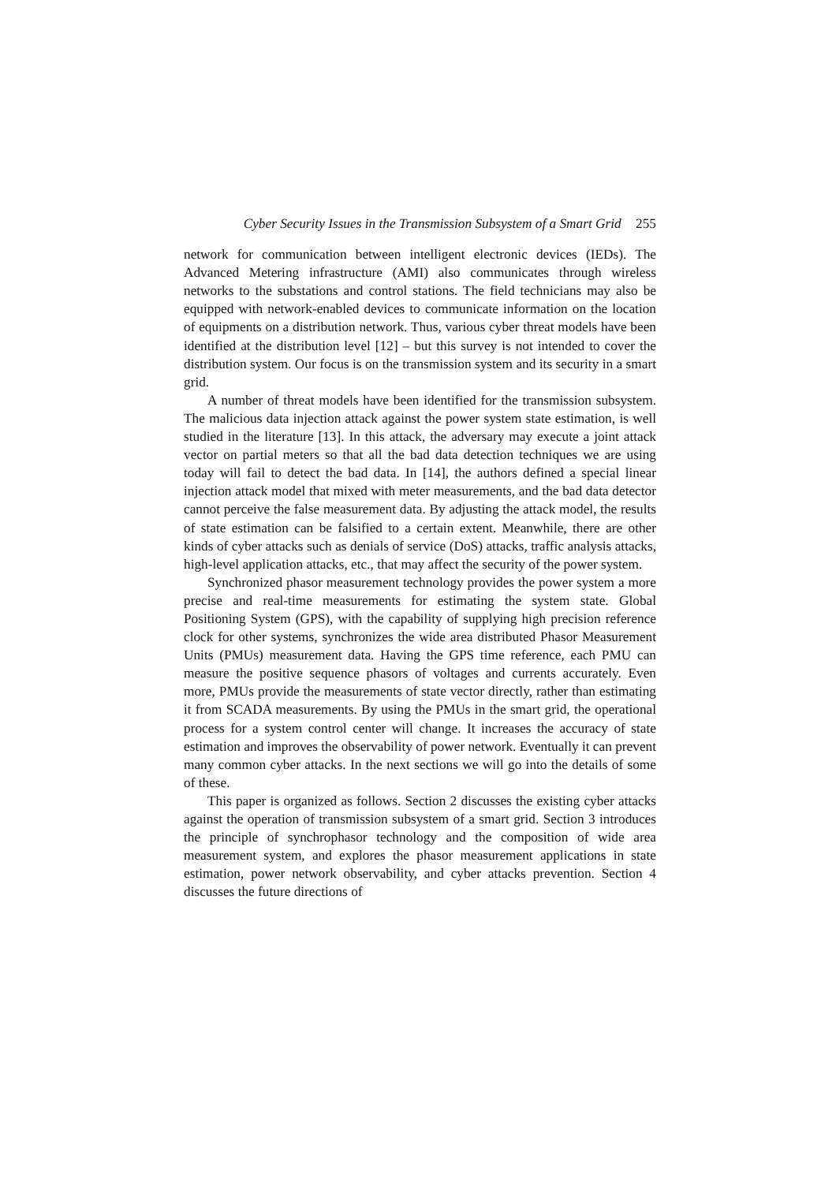Cyber Security Issues in the Transmission Subsystem of a Smart Grid 255
network for communication between intelligent electronic devices (IEDs). The Advanced Metering infrastructure (AMI) also communicates through wireless networks to the substations and control stations. The field technicians may also be equipped with network-enabled devices to communicate information on the location of equipments on a distribution network. Thus, various cyber threat models have been identified at the distribution level [12] – but this survey is not intended to cover the distribution system. Our focus is on the transmission system and its security in a smart grid.
A number of threat models have been identified for the transmission subsystem. The malicious data injection attack against the power system state estimation, is well studied in the literature [13]. In this attack, the adversary may execute a joint attack vector on partial meters so that all the bad data detection techniques we are using today will fail to detect the bad data. In [14], the authors defined a special linear injection attack model that mixed with meter measurements, and the bad data detector cannot perceive the false measurement data. By adjusting the attack model, the results of state estimation can be falsified to a certain extent. Meanwhile, there are other kinds of cyber attacks such as denials of service (DoS) attacks, traffic analysis attacks, high-level application attacks, etc., that may affect the security of the power system.
Synchronized phasor measurement technology provides the power system a more precise and real-time measurements for estimating the system state. Global Positioning System (GPS), with the capability of supplying high precision reference clock for other systems, synchronizes the wide area distributed Phasor Measurement Units (PMUs) measurement data. Having the GPS time reference, each PMU can measure the positive sequence phasors of voltages and currents accurately. Even more, PMUs provide the measurements of state vector directly, rather than estimating it from SCADA measurements. By using the PMUs in the smart grid, the operational process for a system control center will change. It increases the accuracy of state estimation and improves the observability of power network. Eventually it can prevent many common cyber attacks. In the next sections we will go into the details of some of these.
This paper is organized as follows. Section 2 discusses the existing cyber attacks against the operation of transmission subsystem of a smart grid. Section 3 introduces the principle of synchrophasor technology and the composition of wide area measurement system, and explores the phasor measurement applications in state estimation, power network observability, and cyber attacks prevention. Section 4 discusses the future directions of